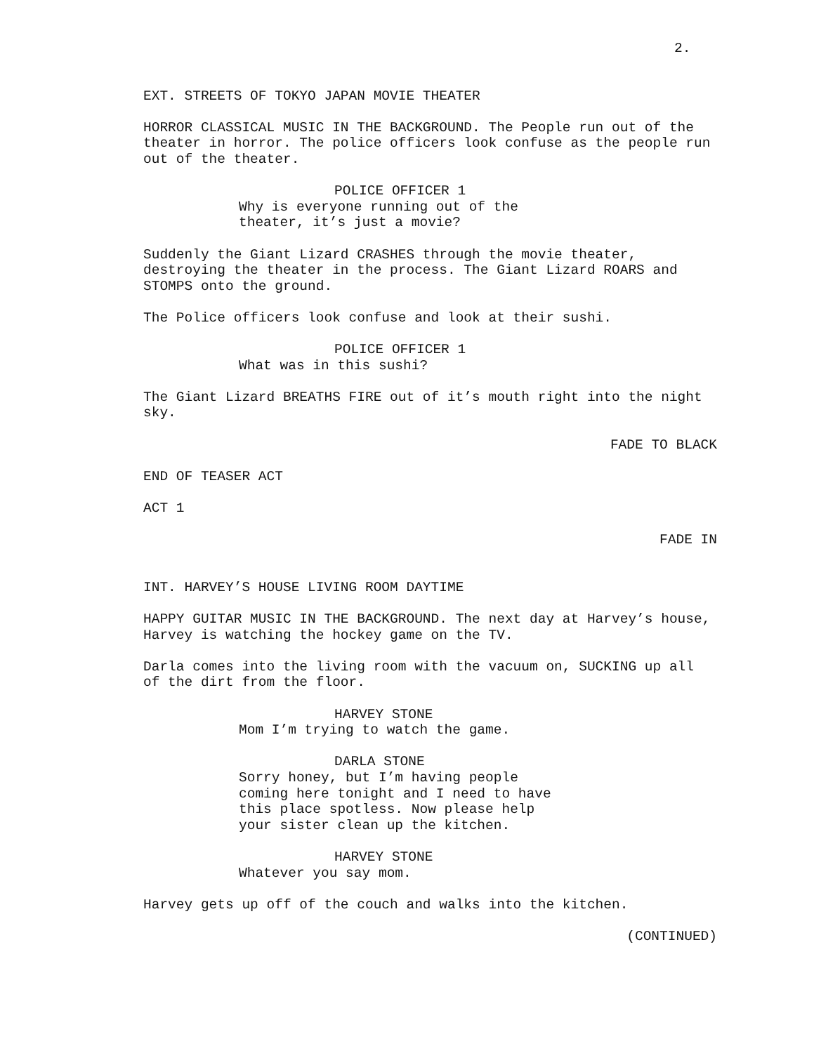2.
EXT. STREETS OF TOKYO JAPAN MOVIE THEATER
HORROR CLASSICAL MUSIC IN THE BACKGROUND. The People run out of the theater in horror. The police officers look confuse as the people run out of the theater.
POLICE OFFICER 1
Why is everyone running out of the theater, it’s just a movie?
Suddenly the Giant Lizard CRASHES through the movie theater, destroying the theater in the process. The Giant Lizard ROARS and STOMPS onto the ground.
The Police officers look confuse and look at their sushi.
POLICE OFFICER 1
What was in this sushi?
The Giant Lizard BREATHS FIRE out of it’s mouth right into the night sky.
FADE TO BLACK
END OF TEASER ACT
ACT 1
FADE IN
INT. HARVEY’S HOUSE LIVING ROOM DAYTIME
HAPPY GUITAR MUSIC IN THE BACKGROUND. The next day at Harvey’s house, Harvey is watching the hockey game on the TV.
Darla comes into the living room with the vacuum on, SUCKING up all of the dirt from the floor.
HARVEY STONE
Mom I’m trying to watch the game.
DARLA STONE
Sorry honey, but I’m having people coming here tonight and I need to have this place spotless. Now please help your sister clean up the kitchen.
HARVEY STONE
Whatever you say mom.
Harvey gets up off of the couch and walks into the kitchen.
(CONTINUED)